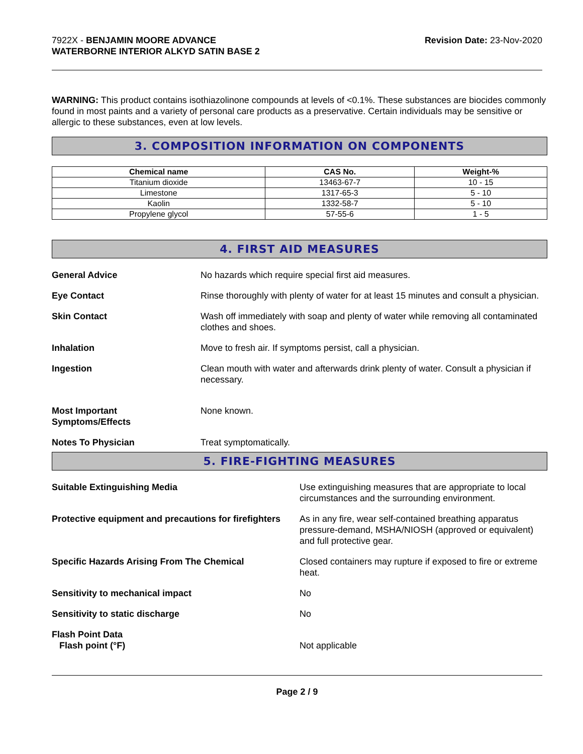7922X - BENJAMIN MOORE ADVANCE
WATERBORNE INTERIOR ALKYD SATIN BASE 2
Revision Date: 23-Nov-2020
WARNING: This product contains isothiazolinone compounds at levels of <0.1%. These substances are biocides commonly found in most paints and a variety of personal care products as a preservative. Certain individuals may be sensitive or allergic to these substances, even at low levels.
3. COMPOSITION INFORMATION ON COMPONENTS
| Chemical name | CAS No. | Weight-% |
| --- | --- | --- |
| Titanium dioxide | 13463-67-7 | 10 - 15 |
| Limestone | 1317-65-3 | 5 - 10 |
| Kaolin | 1332-58-7 | 5 - 10 |
| Propylene glycol | 57-55-6 | 1 - 5 |
4. FIRST AID MEASURES
General Advice No hazards which require special first aid measures.
Eye Contact Rinse thoroughly with plenty of water for at least 15 minutes and consult a physician.
Skin Contact Wash off immediately with soap and plenty of water while removing all contaminated clothes and shoes.
Inhalation Move to fresh air. If symptoms persist, call a physician.
Ingestion Clean mouth with water and afterwards drink plenty of water. Consult a physician if necessary.
Most Important
Symptoms/Effects
None known.
Notes To Physician Treat symptomatically.
5. FIRE-FIGHTING MEASURES
Suitable Extinguishing Media Use extinguishing measures that are appropriate to local circumstances and the surrounding environment.
Protective equipment and precautions for firefighters
As in any fire, wear self-contained breathing apparatus pressure-demand, MSHA/NIOSH (approved or equivalent) and full protective gear.
Specific Hazards Arising From The Chemical Closed containers may rupture if exposed to fire or extreme heat.
Sensitivity to mechanical impact No
Sensitivity to static discharge No
Flash Point Data
Flash point (°F)
Not applicable
Page 2 / 9